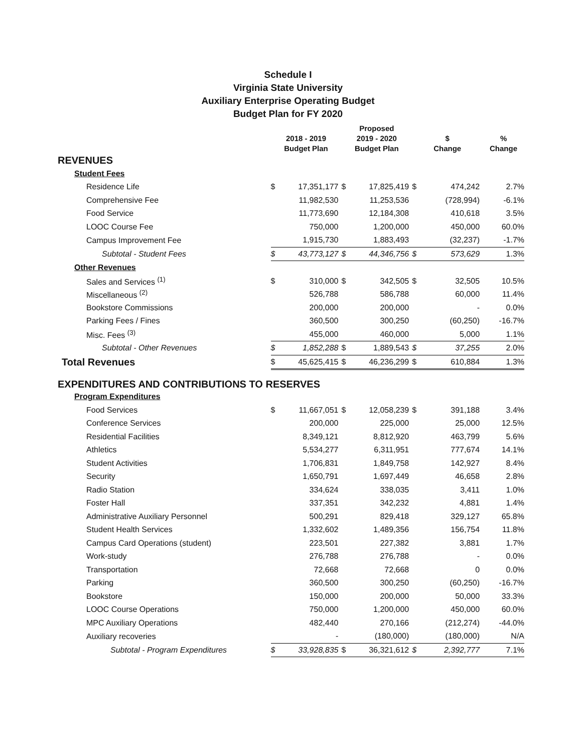Schedule I
Virginia State University
Auxiliary Enterprise Operating Budget
Budget Plan for FY 2020
| | 2018 - 2019 Budget Plan | | Proposed 2019 - 2020 Budget Plan | | $ Change | | % Change |
| --- | --- | --- | --- | --- | --- | --- | --- |
| REVENUES | | | | | | | |
| Student Fees | | | | | | | |
| Residence Life | $ | 17,351,177 | $ | 17,825,419 | $ | 474,242 | 2.7% |
| Comprehensive Fee | | 11,982,530 | | 11,253,536 | | (728,994) | -6.1% |
| Food Service | | 11,773,690 | | 12,184,308 | | 410,618 | 3.5% |
| LOOC Course Fee | | 750,000 | | 1,200,000 | | 450,000 | 60.0% |
| Campus Improvement Fee | | 1,915,730 | | 1,883,493 | | (32,237) | -1.7% |
| Subtotal - Student Fees | $ | 43,773,127 | $ | 44,346,756 | $ | 573,629 | 1.3% |
| Other Revenues | | | | | | | |
| Sales and Services <sup>(1)</sup> | $ | 310,000 | $ | 342,505 | $ | 32,505 | 10.5% |
| Miscellaneous <sup>(2)</sup> | | 526,788 | | 586,788 | | 60,000 | 11.4% |
| Bookstore Commissions | | 200,000 | | 200,000 | | - | 0.0% |
| Parking Fees / Fines | | 360,500 | | 300,250 | | (60,250) | -16.7% |
| Misc. Fees <sup>(3)</sup> | | 455,000 | | 460,000 | | 5,000 | 1.1% |
| Subtotal - Other Revenues | $ | 1,852,288 | $ | 1,889,543 | $ | 37,255 | 2.0% |
| Total Revenues | $ | 45,625,415 | $ | 46,236,299 | $ | 610,884 | 1.3% |
| EXPENDITURES AND CONTRIBUTIONS TO RESERVES | | | | | | | |
| Program Expenditures | | | | | | | |
| Food Services | $ | 11,667,051 | $ | 12,058,239 | $ | 391,188 | 3.4% |
| Conference Services | | 200,000 | | 225,000 | | 25,000 | 12.5% |
| Residential Facilities | | 8,349,121 | | 8,812,920 | | 463,799 | 5.6% |
| Athletics | | 5,534,277 | | 6,311,951 | | 777,674 | 14.1% |
| Student Activities | | 1,706,831 | | 1,849,758 | | 142,927 | 8.4% |
| Security | | 1,650,791 | | 1,697,449 | | 46,658 | 2.8% |
| Radio Station | | 334,624 | | 338,035 | | 3,411 | 1.0% |
| Foster Hall | | 337,351 | | 342,232 | | 4,881 | 1.4% |
| Administrative Auxiliary Personnel | | 500,291 | | 829,418 | | 329,127 | 65.8% |
| Student Health Services | | 1,332,602 | | 1,489,356 | | 156,754 | 11.8% |
| Campus Card Operations (student) | | 223,501 | | 227,382 | | 3,881 | 1.7% |
| Work-study | | 276,788 | | 276,788 | | - | 0.0% |
| Transportation | | 72,668 | | 72,668 | | 0 | 0.0% |
| Parking | | 360,500 | | 300,250 | | (60,250) | -16.7% |
| Bookstore | | 150,000 | | 200,000 | | 50,000 | 33.3% |
| LOOC Course Operations | | 750,000 | | 1,200,000 | | 450,000 | 60.0% |
| MPC Auxiliary Operations | | 482,440 | | 270,166 | | (212,274) | -44.0% |
| Auxiliary recoveries | | - | | (180,000) | | (180,000) | N/A |
| Subtotal - Program Expenditures | $ | 33,928,835 | $ | 36,321,612 | $ | 2,392,777 | 7.1% |